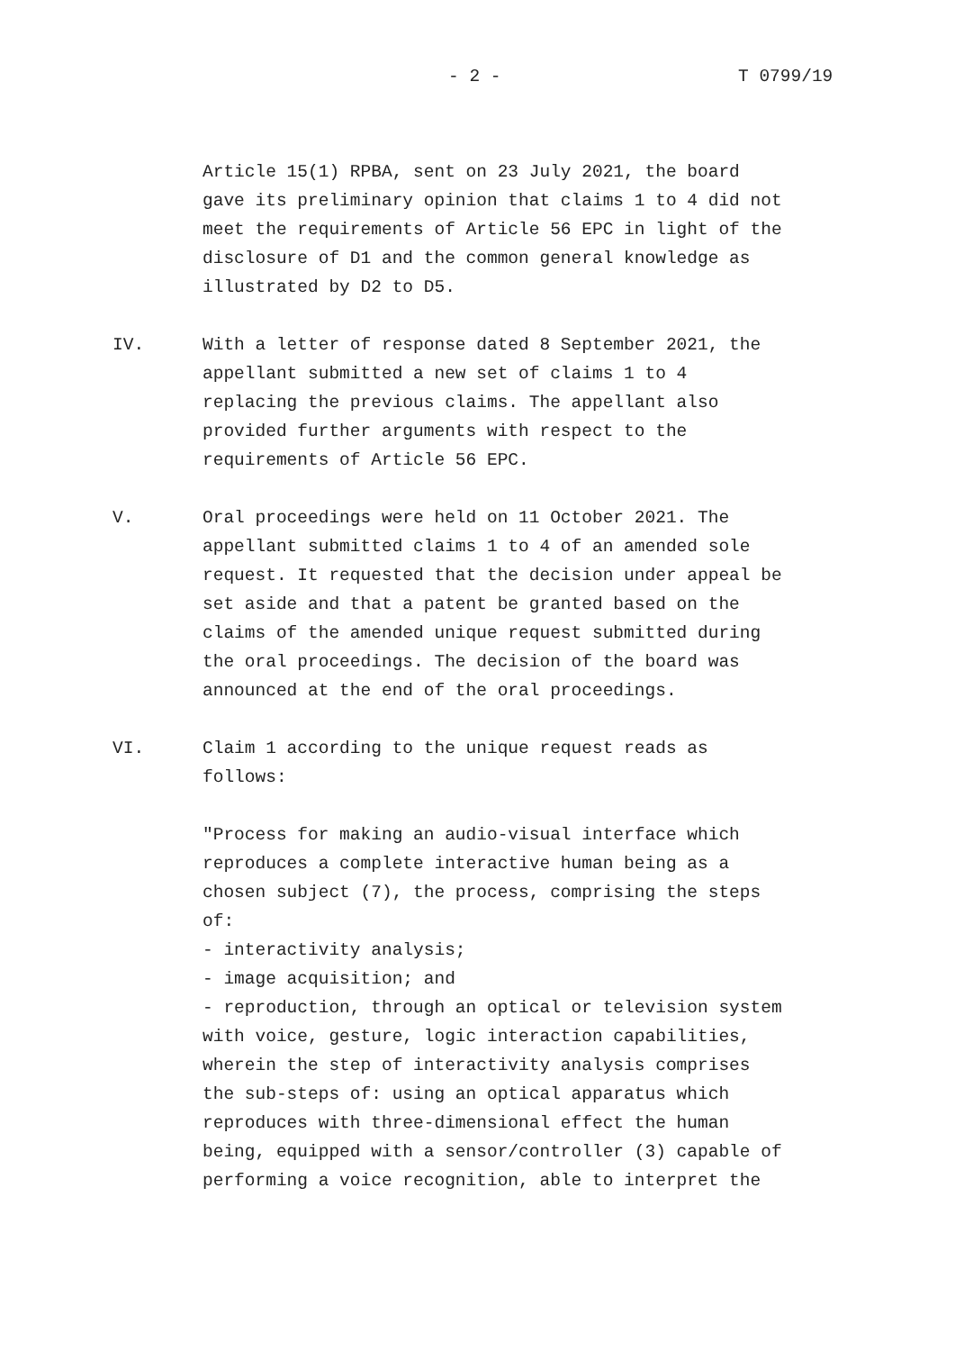- 2 - T 0799/19
Article 15(1) RPBA, sent on 23 July 2021, the board gave its preliminary opinion that claims 1 to 4 did not meet the requirements of Article 56 EPC in light of the disclosure of D1 and the common general knowledge as illustrated by D2 to D5.
IV. With a letter of response dated 8 September 2021, the appellant submitted a new set of claims 1 to 4 replacing the previous claims. The appellant also provided further arguments with respect to the requirements of Article 56 EPC.
V. Oral proceedings were held on 11 October 2021. The appellant submitted claims 1 to 4 of an amended sole request. It requested that the decision under appeal be set aside and that a patent be granted based on the claims of the amended unique request submitted during the oral proceedings. The decision of the board was announced at the end of the oral proceedings.
VI. Claim 1 according to the unique request reads as follows:
"Process for making an audio-visual interface which reproduces a complete interactive human being as a chosen subject (7), the process, comprising the steps of: - interactivity analysis; - image acquisition; and - reproduction, through an optical or television system with voice, gesture, logic interaction capabilities, wherein the step of interactivity analysis comprises the sub-steps of: using an optical apparatus which reproduces with three-dimensional effect the human being, equipped with a sensor/controller (3) capable of performing a voice recognition, able to interpret the